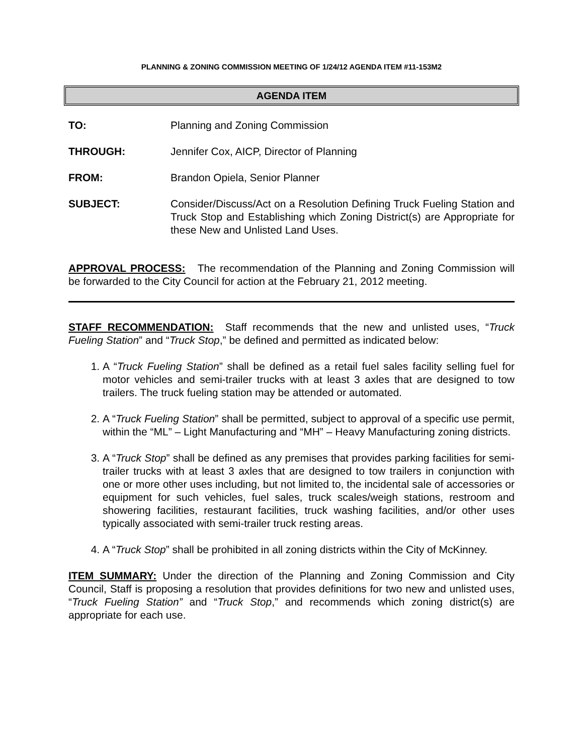PLANNING & ZONING COMMISSION MEETING OF 1/24/12 AGENDA ITEM #11-153M2
AGENDA ITEM
TO: Planning and Zoning Commission
THROUGH: Jennifer Cox, AICP, Director of Planning
FROM: Brandon Opiela, Senior Planner
SUBJECT: Consider/Discuss/Act on a Resolution Defining Truck Fueling Station and Truck Stop and Establishing which Zoning District(s) are Appropriate for these New and Unlisted Land Uses.
APPROVAL PROCESS: The recommendation of the Planning and Zoning Commission will be forwarded to the City Council for action at the February 21, 2012 meeting.
STAFF RECOMMENDATION: Staff recommends that the new and unlisted uses, “Truck Fueling Station” and “Truck Stop,” be defined and permitted as indicated below:
1. A “Truck Fueling Station” shall be defined as a retail fuel sales facility selling fuel for motor vehicles and semi-trailer trucks with at least 3 axles that are designed to tow trailers. The truck fueling station may be attended or automated.
2. A “Truck Fueling Station” shall be permitted, subject to approval of a specific use permit, within the “ML” – Light Manufacturing and “MH” – Heavy Manufacturing zoning districts.
3. A “Truck Stop” shall be defined as any premises that provides parking facilities for semi-trailer trucks with at least 3 axles that are designed to tow trailers in conjunction with one or more other uses including, but not limited to, the incidental sale of accessories or equipment for such vehicles, fuel sales, truck scales/weigh stations, restroom and showering facilities, restaurant facilities, truck washing facilities, and/or other uses typically associated with semi-trailer truck resting areas.
4. A “Truck Stop” shall be prohibited in all zoning districts within the City of McKinney.
ITEM SUMMARY: Under the direction of the Planning and Zoning Commission and City Council, Staff is proposing a resolution that provides definitions for two new and unlisted uses, “Truck Fueling Station” and “Truck Stop,” and recommends which zoning district(s) are appropriate for each use.